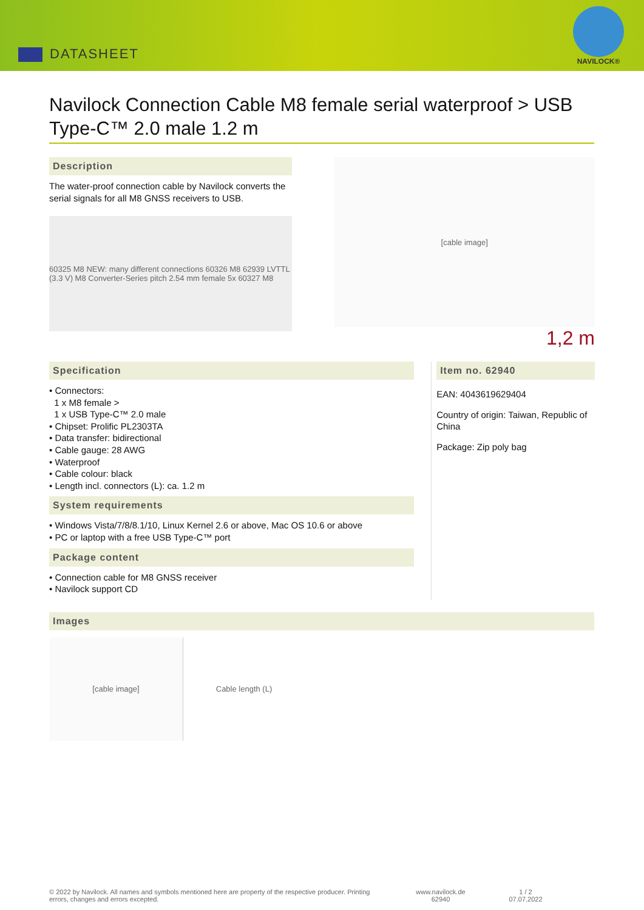DATASHEET
NAVILOCK®
Navilock Connection Cable M8 female serial waterproof > USB Type-C™ 2.0 male 1.2 m
Description
The water-proof connection cable by Navilock converts the serial signals for all M8 GNSS receivers to USB.
60325 M8 NEW: many different connections 60326 M8 62939 LVTTL (3.3 V) M8 Converter-Series pitch 2.54 mm female 5x 60327 M8
[cable image]
1,2 m
Specification
• Connectors:
1 x M8 female >
1 x USB Type-C™ 2.0 male
• Chipset: Prolific PL2303TA
• Data transfer: bidirectional
• Cable gauge: 28 AWG
• Waterproof
• Cable colour: black
• Length incl. connectors (L): ca. 1.2 m
System requirements
• Windows Vista/7/8/8.1/10, Linux Kernel 2.6 or above, Mac OS 10.6 or above
• PC or laptop with a free USB Type-C™ port
Package content
• Connection cable for M8 GNSS receiver
• Navilock support CD
Item no. 62940
EAN: 4043619629404
Country of origin: Taiwan, Republic of China
Package: Zip poly bag
Images
[cable image] Cable length (L)
© 2022 by Navilock. All names and symbols mentioned here are property of the respective producer. Printing errors, changes and errors excepted.
www.navilock.de
62940
1 / 2
07.07.2022